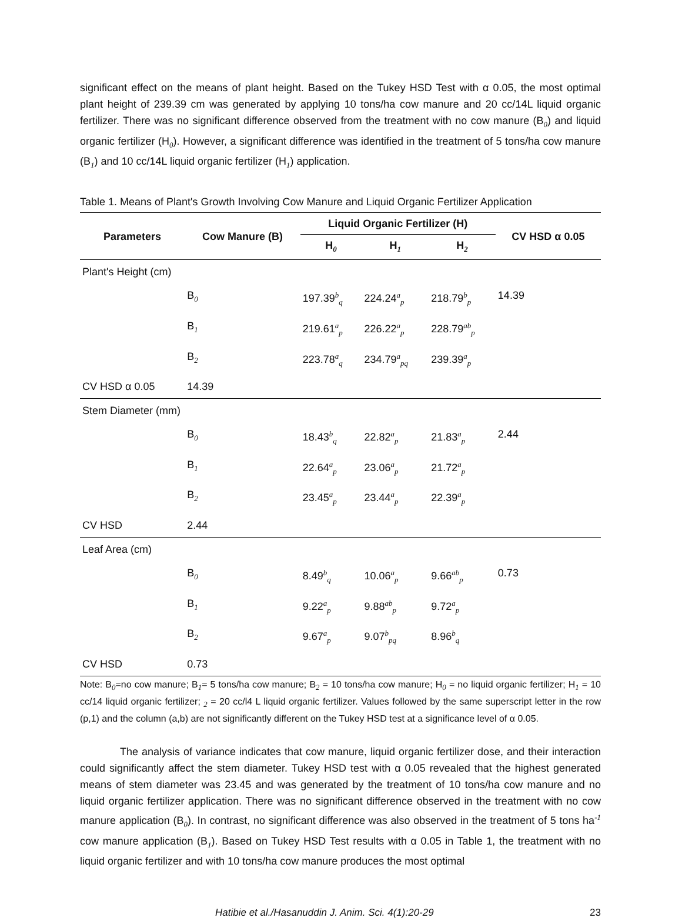significant effect on the means of plant height. Based on the Tukey HSD Test with α 0.05, the most optimal plant height of 239.39 cm was generated by applying 10 tons/ha cow manure and 20 cc/14L liquid organic fertilizer. There was no significant difference observed from the treatment with no cow manure (B<sub>0</sub>) and liquid organic fertilizer (H<sub>0</sub>). However, a significant difference was identified in the treatment of 5 tons/ha cow manure (B<sub>1</sub>) and 10 cc/14L liquid organic fertilizer (H<sub>1</sub>) application.
Table 1. Means of Plant's Growth Involving Cow Manure and Liquid Organic Fertilizer Application
| Parameters | Cow Manure (B) | Liquid Organic Fertilizer (H) | | | CV HSD α 0.05 |
| --- | --- | --- | --- | --- | --- |
| | | H<sub>0</sub> | H<sub>1</sub> | H<sub>2</sub> | |
| Plant's Height (cm) | | | | | |
| | B<sub>0</sub> | 197.39<sup>b</sup><sub>q</sub> | 224.24<sup>a</sup><sub>p</sub> | 218.79<sup>b</sup><sub>p</sub> | 14.39 |
| | B<sub>1</sub> | 219.61<sup>a</sup><sub>p</sub> | 226.22<sup>a</sup><sub>p</sub> | 228.79<sup>ab</sup><sub>p</sub> | |
| | B<sub>2</sub> | 223.78<sup>a</sup><sub>q</sub> | 234.79<sup>a</sup><sub>pq</sub> | 239.39<sup>a</sup><sub>p</sub> | |
| CV HSD α 0.05 | 14.39 | | | | |
| Stem Diameter (mm) | | | | | |
| | B<sub>0</sub> | 18.43<sup>b</sup><sub>q</sub> | 22.82<sup>a</sup><sub>p</sub> | 21.83<sup>a</sup><sub>p</sub> | 2.44 |
| | B<sub>1</sub> | 22.64<sup>a</sup><sub>p</sub> | 23.06<sup>a</sup><sub>p</sub> | 21.72<sup>a</sup><sub>p</sub> | |
| | B<sub>2</sub> | 23.45<sup>a</sup><sub>p</sub> | 23.44<sup>a</sup><sub>p</sub> | 22.39<sup>a</sup><sub>p</sub> | |
| CV HSD | 2.44 | | | | |
| Leaf Area (cm) | | | | | |
| | B<sub>0</sub> | 8.49<sup>b</sup><sub>q</sub> | 10.06<sup>a</sup><sub>p</sub> | 9.66<sup>ab</sup><sub>p</sub> | 0.73 |
| | B<sub>1</sub> | 9.22<sup>a</sup><sub>p</sub> | 9.88<sup>ab</sup><sub>p</sub> | 9.72<sup>a</sup><sub>p</sub> | |
| | B<sub>2</sub> | 9.67<sup>a</sup><sub>p</sub> | 9.07<sup>b</sup><sub>pq</sub> | 8.96<sup>b</sup><sub>q</sub> | |
| CV HSD | 0.73 | | | | |
Note: B<sub>0</sub>=no cow manure; B<sub>1</sub>= 5 tons/ha cow manure; B<sub>2</sub> = 10 tons/ha cow manure; H<sub>0</sub> = no liquid organic fertilizer; H<sub>1</sub> = 10 cc/14 liquid organic fertilizer; <sub>2</sub> = 20 cc/l4 L liquid organic fertilizer. Values followed by the same superscript letter in the row (p,1) and the column (a,b) are not significantly different on the Tukey HSD test at a significance level of α 0.05.
The analysis of variance indicates that cow manure, liquid organic fertilizer dose, and their interaction could significantly affect the stem diameter. Tukey HSD test with α 0.05 revealed that the highest generated means of stem diameter was 23.45 and was generated by the treatment of 10 tons/ha cow manure and no liquid organic fertilizer application. There was no significant difference observed in the treatment with no cow manure application (B<sub>0</sub>). In contrast, no significant difference was also observed in the treatment of 5 tons ha<sup>-1</sup> cow manure application (B<sub>1</sub>). Based on Tukey HSD Test results with α 0.05 in Table 1, the treatment with no liquid organic fertilizer and with 10 tons/ha cow manure produces the most optimal
Hatibie et al./Hasanuddin J. Anim. Sci. 4(1):20-29 23